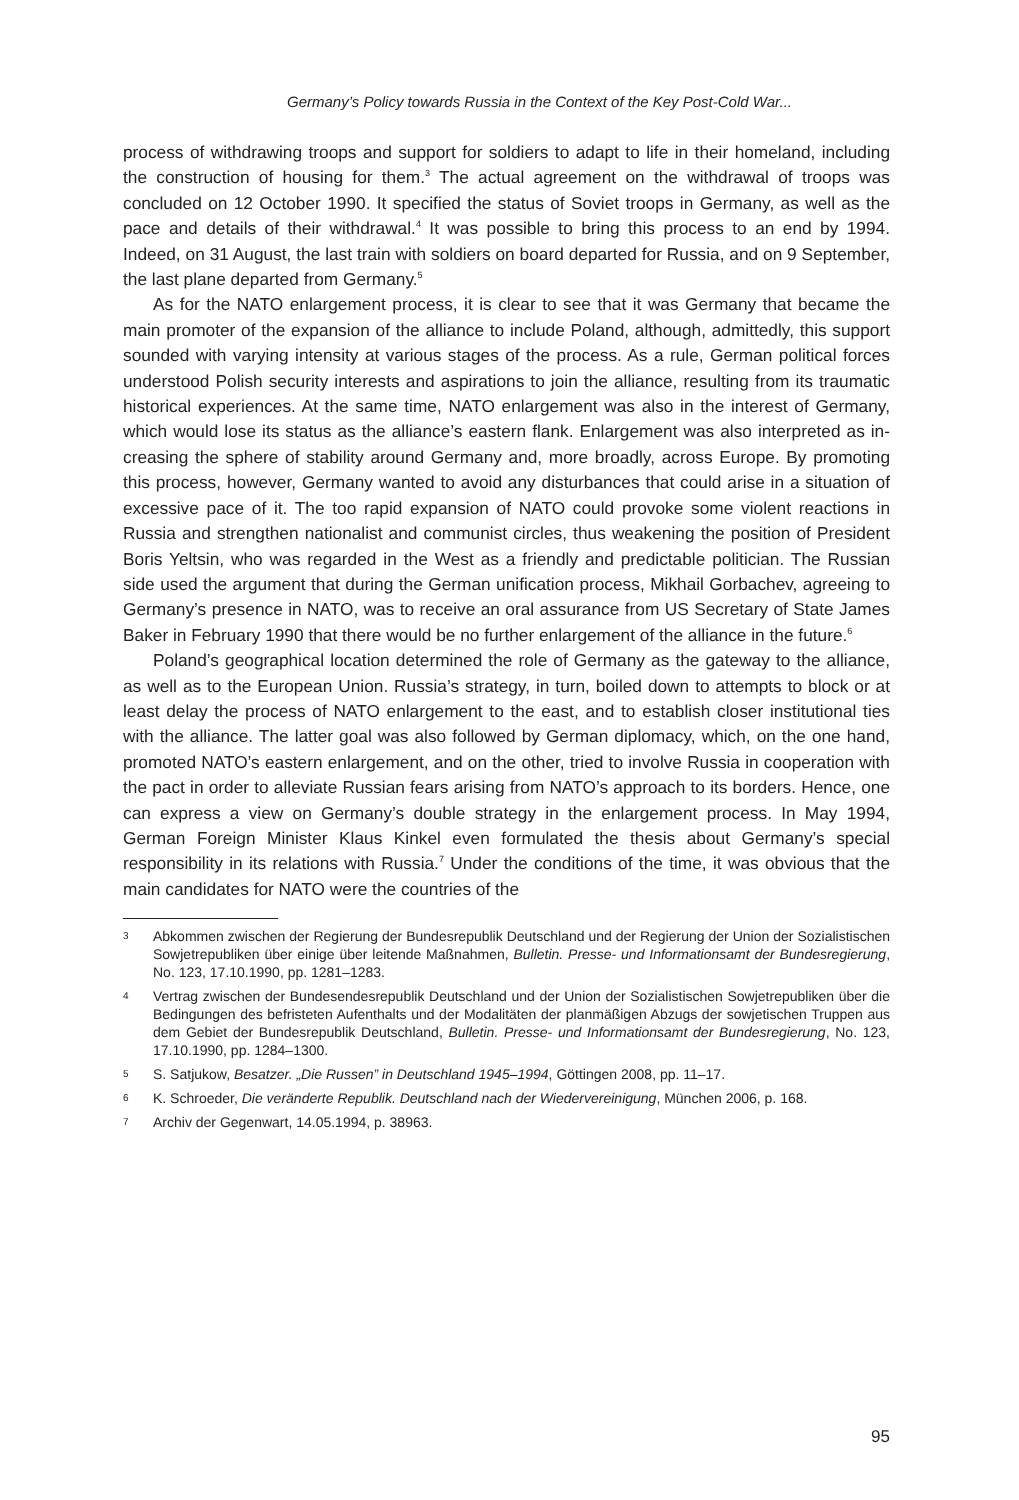Germany’s Policy towards Russia in the Context of the Key Post-Cold War...
process of withdrawing troops and support for soldiers to adapt to life in their home­land, including the construction of housing for them.<sup>3</sup> The actual agreement on the withdrawal of troops was concluded on 12 October 1990. It specified the status of Soviet troops in Germany, as well as the pace and details of their withdrawal.<sup>4</sup> It was possible to bring this process to an end by 1994. Indeed, on 31 August, the last train with soldiers on board departed for Russia, and on 9 September, the last plane de­parted from Germany.<sup>5</sup>
As for the NATO enlargement process, it is clear to see that it was Germany that became the main promoter of the expansion of the alliance to include Poland, al­though, admittedly, this support sounded with varying intensity at various stages of the process. As a rule, German political forces understood Polish security interests and aspirations to join the alliance, resulting from its traumatic historical experiences. At the same time, NATO enlargement was also in the interest of Germany, which would lose its status as the alliance’s eastern flank. Enlargement was also interpreted as in­creasing the sphere of stability around Germany and, more broadly, across Europe. By promoting this process, however, Germany wanted to avoid any disturbances that could arise in a situation of excessive pace of it. The too rapid expansion of NATO could provoke some violent reactions in Russia and strengthen nationalist and com­munist circles, thus weakening the position of President Boris Yeltsin, who was re­garded in the West as a friendly and predictable politician. The Russian side used the argument that during the German unification process, Mikhail Gorbachev, agreeing to Germany’s presence in NATO, was to receive an oral assurance from US Secretary of State James Baker in February 1990 that there would be no further enlargement of the alliance in the future.<sup>6</sup>
Poland’s geographical location determined the role of Germany as the gateway to the alliance, as well as to the European Union. Russia’s strategy, in turn, boiled down to attempts to block or at least delay the process of NATO enlargement to the east, and to establish closer institutional ties with the alliance. The latter goal was also fol­lowed by German diplomacy, which, on the one hand, promoted NATO’s eastern en­largement, and on the other, tried to involve Russia in cooperation with the pact in order to alleviate Russian fears arising from NATO’s approach to its borders. Hence, one can express a view on Germany’s double strategy in the enlargement process. In May 1994, German Foreign Minister Klaus Kinkel even formulated the thesis about Germany’s special responsibility in its relations with Russia.<sup>7</sup> Under the conditions of the time, it was obvious that the main candidates for NATO were the countries of the
3 Abkommen zwischen der Regierung der Bundesrepublik Deutschland und der Regierung der Union der Sozialistischen Sowjetrepubliken über einige über leitende Maßnahmen, Bulletin. Presse- und Informationsamt der Bundesregierung, No. 123, 17.10.1990, pp. 1281–1283.
4 Vertrag zwischen der Bundesendesrepublik Deutschland und der Union der Sozialistischen So­wjetrepubliken über die Bedingungen des befristeten Aufenthalts und der Modalitäten der planmäßigen Abzugs der sowjetischen Truppen aus dem Gebiet der Bundesrepublik Deutsch­land, Bulletin. Presse- und Informationsamt der Bundesregierung, No. 123, 17.10.1990, pp. 1284–1300.
5 S. Satjukow, Besatzer. „Die Russen” in Deutschland 1945–1994, Göttingen 2008, pp. 11–17.
6 K. Schroeder, Die veränderte Republik. Deutschland nach der Wiedervereinigung, München 2006, p. 168.
7 Archiv der Gegenwart, 14.05.1994, p. 38963.
95